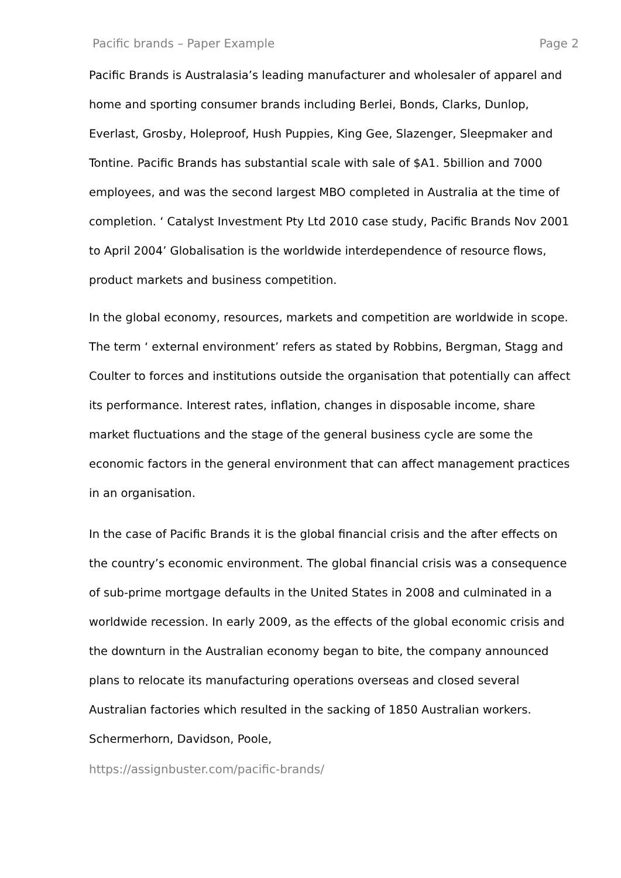Pacific brands – Paper Example Page 2
Pacific Brands is Australasia’s leading manufacturer and wholesaler of apparel and home and sporting consumer brands including Berlei, Bonds, Clarks, Dunlop, Everlast, Grosby, Holeproof, Hush Puppies, King Gee, Slazenger, Sleepmaker and Tontine. Pacific Brands has substantial scale with sale of $A1. 5billion and 7000 employees, and was the second largest MBO completed in Australia at the time of completion. ‘ Catalyst Investment Pty Ltd 2010 case study, Pacific Brands Nov 2001 to April 2004’ Globalisation is the worldwide interdependence of resource flows, product markets and business competition.
In the global economy, resources, markets and competition are worldwide in scope. The term ‘ external environment’ refers as stated by Robbins, Bergman, Stagg and Coulter to forces and institutions outside the organisation that potentially can affect its performance. Interest rates, inflation, changes in disposable income, share market fluctuations and the stage of the general business cycle are some the economic factors in the general environment that can affect management practices in an organisation.
In the case of Pacific Brands it is the global financial crisis and the after effects on the country’s economic environment. The global financial crisis was a consequence of sub-prime mortgage defaults in the United States in 2008 and culminated in a worldwide recession. In early 2009, as the effects of the global economic crisis and the downturn in the Australian economy began to bite, the company announced plans to relocate its manufacturing operations overseas and closed several Australian factories which resulted in the sacking of 1850 Australian workers. Schermerhorn, Davidson, Poole,
https://assignbuster.com/pacific-brands/